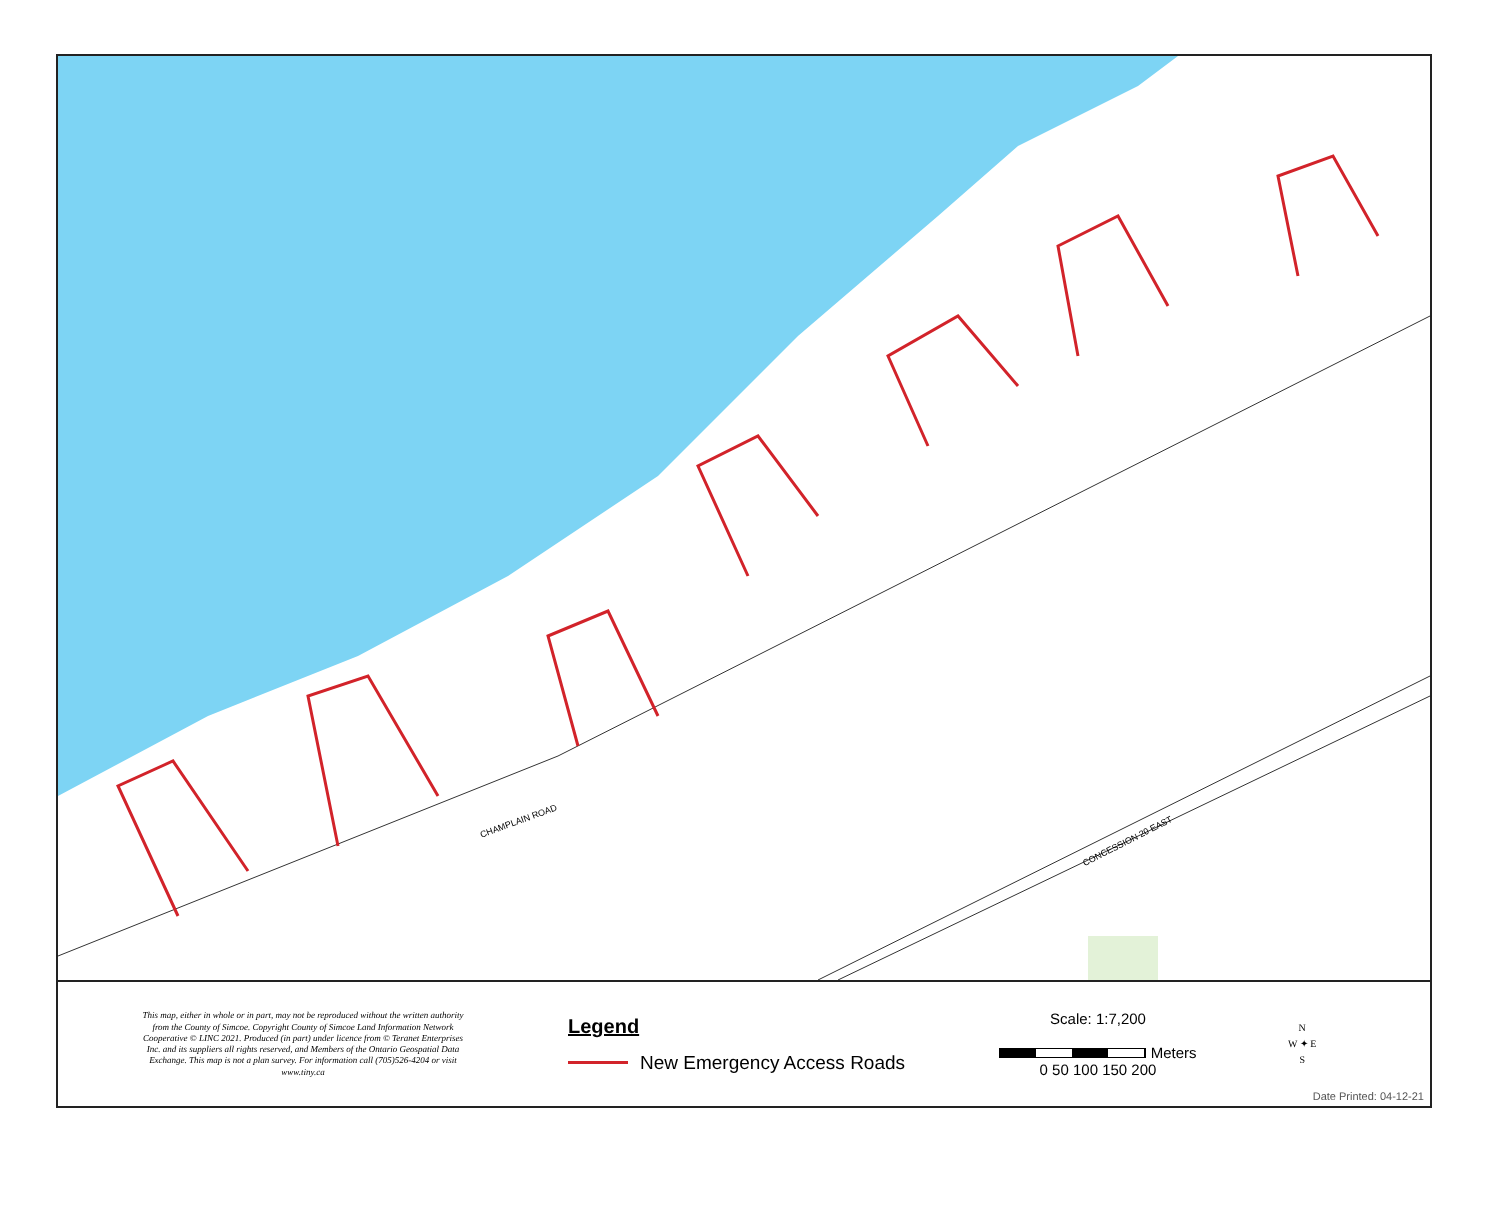CHAMPLAIN ROAD
CONCESSION 20 EAST
This map, either in whole or in part, may not be reproduced without the written authority from the County of Simcoe. Copyright County of Simcoe Land Information Network Cooperative © LINC 2021. Produced (in part) under licence from © Teranet Enterprises Inc. and its suppliers all rights reserved, and Members of the Ontario Geospatial Data Exchange. This map is not a plan survey. For information call (705)526-4204 or visit www.tiny.ca
Legend
New Emergency Access Roads
Scale: 1:7,200
Meters
0 50 100 150 200
N
W ✦ E
S
Date Printed: 04-12-21